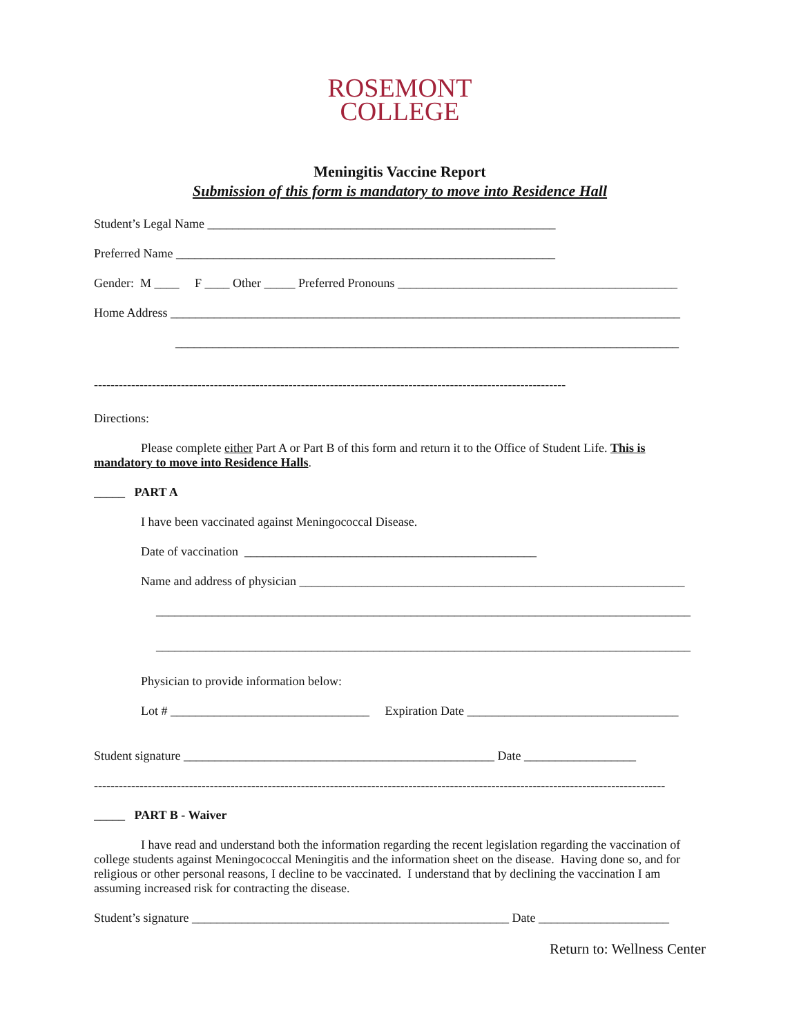ROSEMONT
COLLEGE
Meningitis Vaccine Report
Submission of this form is mandatory to move into Residence Hall
Student’s Legal Name ________________________________________________________
Preferred Name _____________________________________________________________
Gender: M ____ F ____ Other _____ Preferred Pronouns _____________________________________________
Home Address __________________________________________________________________________________
_________________________________________________________________________________
------------------------------------------------------------------------------------------------------------------
Directions:
Please complete either Part A or Part B of this form and return it to the Office of Student Life. This is mandatory to move into Residence Halls.
_____ PART A
I have been vaccinated against Meningococcal Disease.
Date of vaccination _______________________________________________
Name and address of physician ______________________________________________________________
______________________________________________________________________________________
______________________________________________________________________________________
Physician to provide information below:
Lot # ________________________________ Expiration Date __________________________________
Student signature __________________________________________________ Date __________________
------------------------------------------------------------------------------------------------------------------------------------------
_____ PART B - Waiver
I have read and understand both the information regarding the recent legislation regarding the vaccination of college students against Meningococcal Meningitis and the information sheet on the disease. Having done so, and for religious or other personal reasons, I decline to be vaccinated. I understand that by declining the vaccination I am assuming increased risk for contracting the disease.
Student’s signature ___________________________________________________ Date _____________________
Return to: Wellness Center